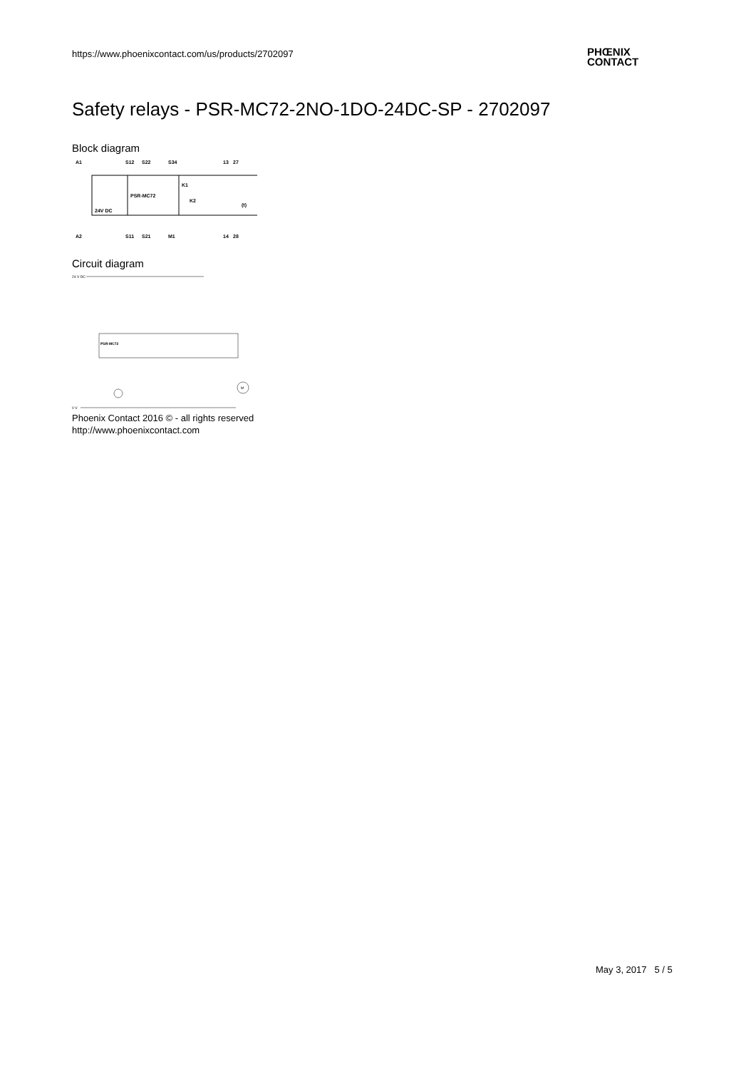https://www.phoenixcontact.com/us/products/2702097
PHŒNIX
CONTACT
Safety relays - PSR-MC72-2NO-1DO-24DC-SP - 2702097
Block diagram
A1
S12
S22
S34
13
27
PSR-MC72
24V DC
K1
K2
A2
S11
S21
M1
14
28
(t)
Circuit diagram
24 V DC
PSR-MC72
M
0 V
Phoenix Contact 2016 © - all rights reserved
http://www.phoenixcontact.com
May 3, 2017 5 / 5